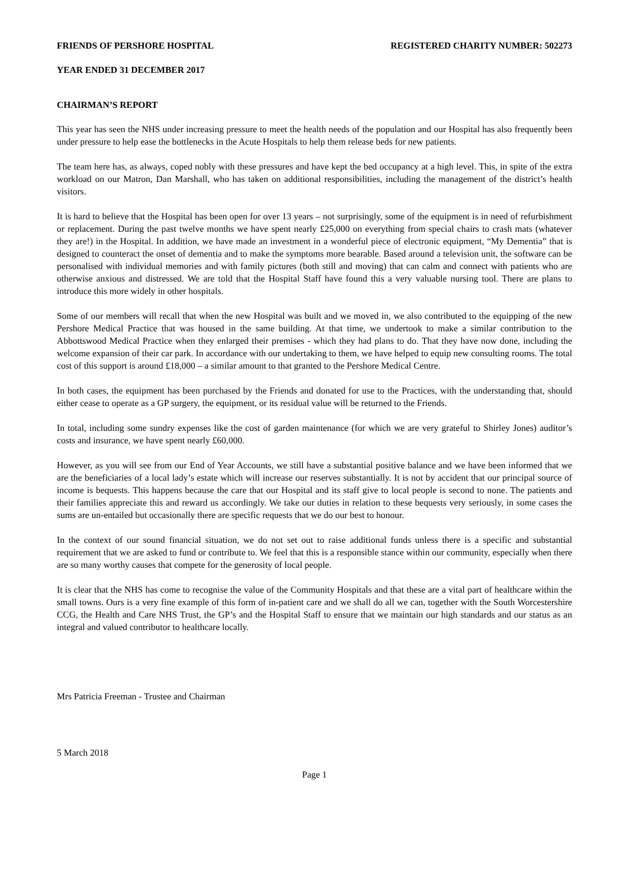FRIENDS OF PERSHORE HOSPITAL REGISTERED CHARITY NUMBER: 502273
YEAR ENDED 31 DECEMBER 2017
CHAIRMAN’S REPORT
This year has seen the NHS under increasing pressure to meet the health needs of the population and our Hospital has also frequently been under pressure to help ease the bottlenecks in the Acute Hospitals to help them release beds for new patients.
The team here has, as always, coped nobly with these pressures and have kept the bed occupancy at a high level. This, in spite of the extra workload on our Matron, Dan Marshall, who has taken on additional responsibilities, including the management of the district’s health visitors.
It is hard to believe that the Hospital has been open for over 13 years – not surprisingly, some of the equipment is in need of refurbishment or replacement. During the past twelve months we have spent nearly £25,000 on everything from special chairs to crash mats (whatever they are!) in the Hospital. In addition, we have made an investment in a wonderful piece of electronic equipment, “My Dementia” that is designed to counteract the onset of dementia and to make the symptoms more bearable. Based around a television unit, the software can be personalised with individual memories and with family pictures (both still and moving) that can calm and connect with patients who are otherwise anxious and distressed. We are told that the Hospital Staff have found this a very valuable nursing tool. There are plans to introduce this more widely in other hospitals.
Some of our members will recall that when the new Hospital was built and we moved in, we also contributed to the equipping of the new Pershore Medical Practice that was housed in the same building. At that time, we undertook to make a similar contribution to the Abbottswood Medical Practice when they enlarged their premises - which they had plans to do. That they have now done, including the welcome expansion of their car park. In accordance with our undertaking to them, we have helped to equip new consulting rooms. The total cost of this support is around £18,000 – a similar amount to that granted to the Pershore Medical Centre.
In both cases, the equipment has been purchased by the Friends and donated for use to the Practices, with the understanding that, should either cease to operate as a GP surgery, the equipment, or its residual value will be returned to the Friends.
In total, including some sundry expenses like the cost of garden maintenance (for which we are very grateful to Shirley Jones) auditor’s costs and insurance, we have spent nearly £60,000.
However, as you will see from our End of Year Accounts, we still have a substantial positive balance and we have been informed that we are the beneficiaries of a local lady’s estate which will increase our reserves substantially. It is not by accident that our principal source of income is bequests. This happens because the care that our Hospital and its staff give to local people is second to none. The patients and their families appreciate this and reward us accordingly. We take our duties in relation to these bequests very seriously, in some cases the sums are un-entailed but occasionally there are specific requests that we do our best to honour.
In the context of our sound financial situation, we do not set out to raise additional funds unless there is a specific and substantial requirement that we are asked to fund or contribute to. We feel that this is a responsible stance within our community, especially when there are so many worthy causes that compete for the generosity of local people.
It is clear that the NHS has come to recognise the value of the Community Hospitals and that these are a vital part of healthcare within the small towns. Ours is a very fine example of this form of in-patient care and we shall do all we can, together with the South Worcestershire CCG, the Health and Care NHS Trust, the GP’s and the Hospital Staff to ensure that we maintain our high standards and our status as an integral and valued contributor to healthcare locally.
Mrs Patricia Freeman - Trustee and Chairman
5 March 2018
Page 1